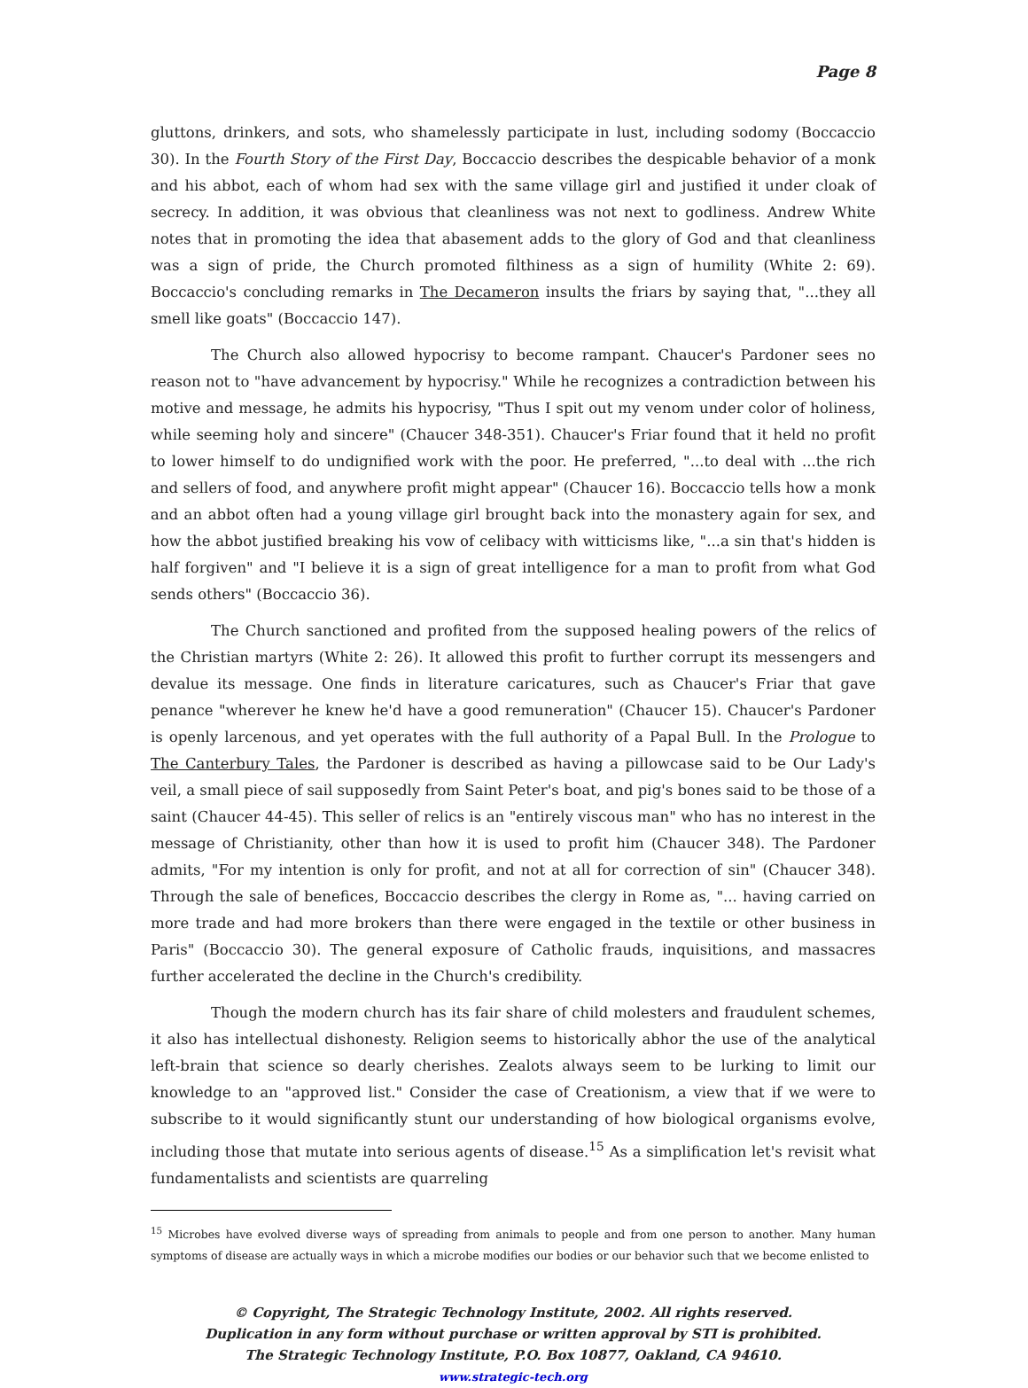Page 8
gluttons, drinkers, and sots, who shamelessly participate in lust, including sodomy (Boccaccio 30). In the Fourth Story of the First Day, Boccaccio describes the despicable behavior of a monk and his abbot, each of whom had sex with the same village girl and justified it under cloak of secrecy. In addition, it was obvious that cleanliness was not next to godliness. Andrew White notes that in promoting the idea that abasement adds to the glory of God and that cleanliness was a sign of pride, the Church promoted filthiness as a sign of humility (White 2: 69). Boccaccio's concluding remarks in The Decameron insults the friars by saying that, "...they all smell like goats" (Boccaccio 147).
The Church also allowed hypocrisy to become rampant. Chaucer's Pardoner sees no reason not to "have advancement by hypocrisy." While he recognizes a contradiction between his motive and message, he admits his hypocrisy, "Thus I spit out my venom under color of holiness, while seeming holy and sincere" (Chaucer 348-351). Chaucer's Friar found that it held no profit to lower himself to do undignified work with the poor. He preferred, "...to deal with ...the rich and sellers of food, and anywhere profit might appear" (Chaucer 16). Boccaccio tells how a monk and an abbot often had a young village girl brought back into the monastery again for sex, and how the abbot justified breaking his vow of celibacy with witticisms like, "...a sin that's hidden is half forgiven" and "I believe it is a sign of great intelligence for a man to profit from what God sends others" (Boccaccio 36).
The Church sanctioned and profited from the supposed healing powers of the relics of the Christian martyrs (White 2: 26). It allowed this profit to further corrupt its messengers and devalue its message. One finds in literature caricatures, such as Chaucer's Friar that gave penance "wherever he knew he'd have a good remuneration" (Chaucer 15). Chaucer's Pardoner is openly larcenous, and yet operates with the full authority of a Papal Bull. In the Prologue to The Canterbury Tales, the Pardoner is described as having a pillowcase said to be Our Lady's veil, a small piece of sail supposedly from Saint Peter's boat, and pig's bones said to be those of a saint (Chaucer 44-45). This seller of relics is an "entirely viscous man" who has no interest in the message of Christianity, other than how it is used to profit him (Chaucer 348). The Pardoner admits, "For my intention is only for profit, and not at all for correction of sin" (Chaucer 348). Through the sale of benefices, Boccaccio describes the clergy in Rome as, "... having carried on more trade and had more brokers than there were engaged in the textile or other business in Paris" (Boccaccio 30). The general exposure of Catholic frauds, inquisitions, and massacres further accelerated the decline in the Church's credibility.
Though the modern church has its fair share of child molesters and fraudulent schemes, it also has intellectual dishonesty. Religion seems to historically abhor the use of the analytical left-brain that science so dearly cherishes. Zealots always seem to be lurking to limit our knowledge to an "approved list." Consider the case of Creationism, a view that if we were to subscribe to it would significantly stunt our understanding of how biological organisms evolve, including those that mutate into serious agents of disease.<sup>15</sup> As a simplification let's revisit what fundamentalists and scientists are quarreling
<sup>15</sup> Microbes have evolved diverse ways of spreading from animals to people and from one person to another. Many human symptoms of disease are actually ways in which a microbe modifies our bodies or our behavior such that we become enlisted to
© Copyright, The Strategic Technology Institute, 2002. All rights reserved.
Duplication in any form without purchase or written approval by STI is prohibited.
The Strategic Technology Institute, P.O. Box 10877, Oakland, CA 94610.
www.strategic-tech.org